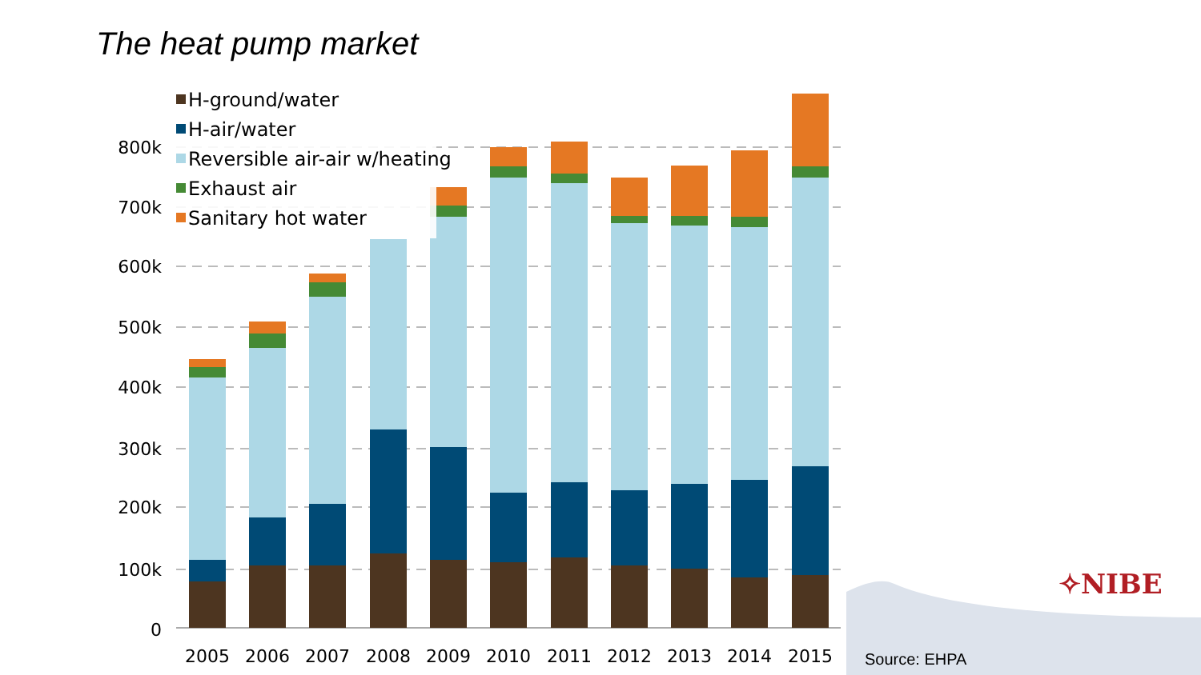The heat pump market
800k
700k
600k
500k
400k
300k
200k
100k
0
2005
2006
2007
2008
2009
2010
2011
2012
2013
2014
2015
H-ground/water
H-air/water
Reversible air-air w/heating
Exhaust air
Sanitary hot water
✧NIBE
Source: EHPA